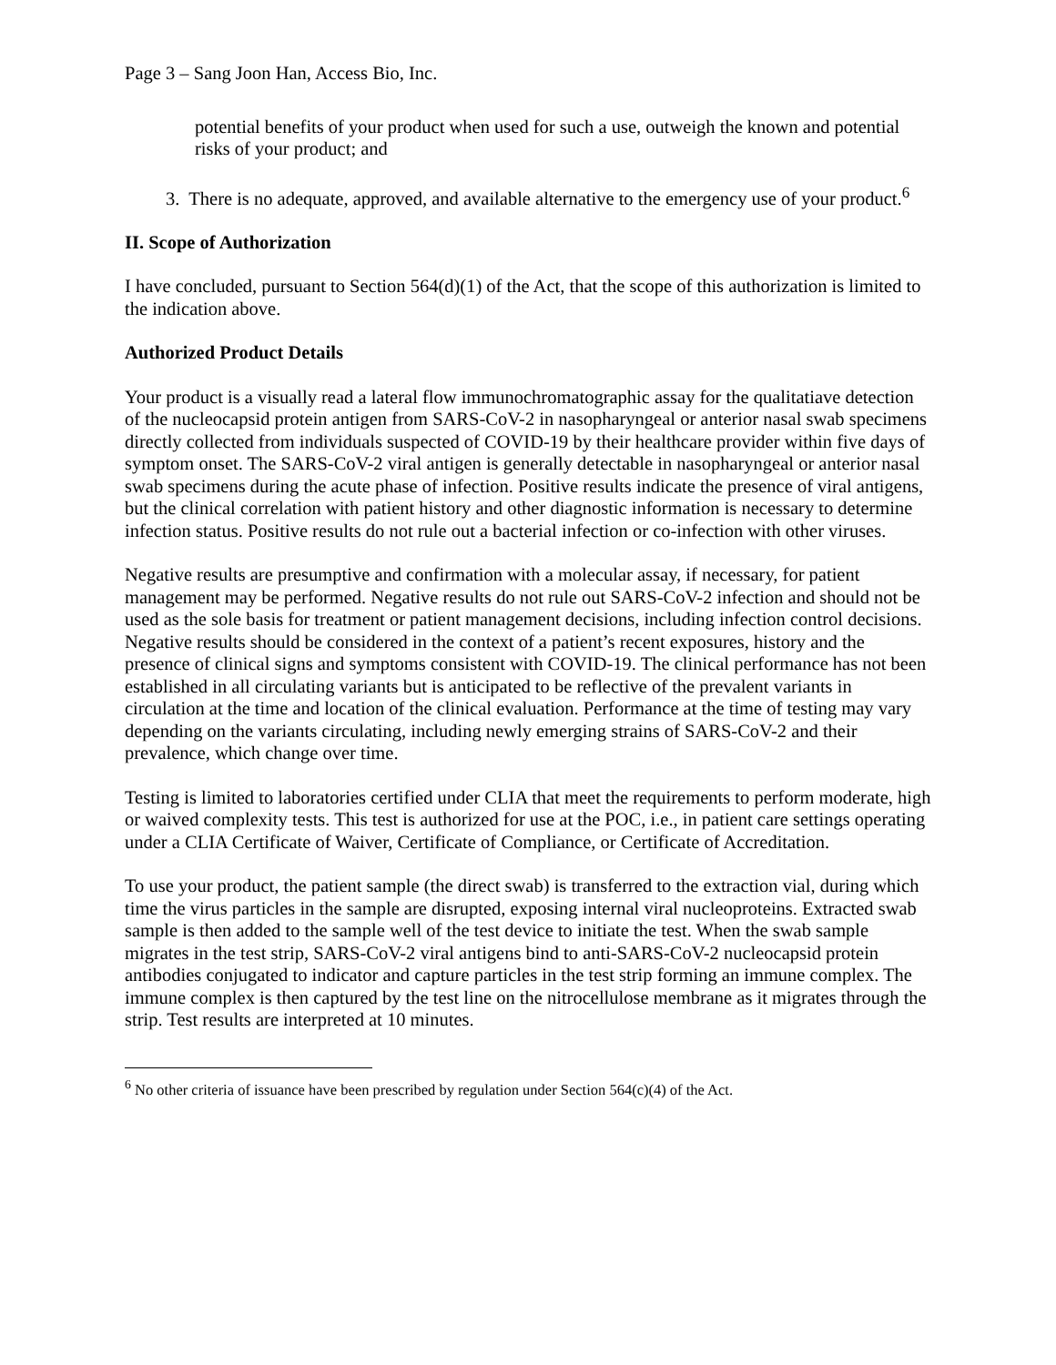Page 3 – Sang Joon Han, Access Bio, Inc.
potential benefits of your product when used for such a use, outweigh the known and potential risks of your product; and
3. There is no adequate, approved, and available alternative to the emergency use of your product.<sup>6</sup>
II. Scope of Authorization
I have concluded, pursuant to Section 564(d)(1) of the Act, that the scope of this authorization is limited to the indication above.
Authorized Product Details
Your product is a visually read a lateral flow immunochromatographic assay for the qualitatiave detection of the nucleocapsid protein antigen from SARS-CoV-2 in nasopharyngeal or anterior nasal swab specimens directly collected from individuals suspected of COVID-19 by their healthcare provider within five days of symptom onset. The SARS-CoV-2 viral antigen is generally detectable in nasopharyngeal or anterior nasal swab specimens during the acute phase of infection. Positive results indicate the presence of viral antigens, but the clinical correlation with patient history and other diagnostic information is necessary to determine infection status. Positive results do not rule out a bacterial infection or co-infection with other viruses.
Negative results are presumptive and confirmation with a molecular assay, if necessary, for patient management may be performed. Negative results do not rule out SARS-CoV-2 infection and should not be used as the sole basis for treatment or patient management decisions, including infection control decisions. Negative results should be considered in the context of a patient’s recent exposures, history and the presence of clinical signs and symptoms consistent with COVID-19. The clinical performance has not been established in all circulating variants but is anticipated to be reflective of the prevalent variants in circulation at the time and location of the clinical evaluation. Performance at the time of testing may vary depending on the variants circulating, including newly emerging strains of SARS-CoV-2 and their prevalence, which change over time.
Testing is limited to laboratories certified under CLIA that meet the requirements to perform moderate, high or waived complexity tests. This test is authorized for use at the POC, i.e., in patient care settings operating under a CLIA Certificate of Waiver, Certificate of Compliance, or Certificate of Accreditation.
To use your product, the patient sample (the direct swab) is transferred to the extraction vial, during which time the virus particles in the sample are disrupted, exposing internal viral nucleoproteins. Extracted swab sample is then added to the sample well of the test device to initiate the test. When the swab sample migrates in the test strip, SARS-CoV-2 viral antigens bind to anti-SARS-CoV-2 nucleocapsid protein antibodies conjugated to indicator and capture particles in the test strip forming an immune complex. The immune complex is then captured by the test line on the nitrocellulose membrane as it migrates through the strip. Test results are interpreted at 10 minutes.
<sup>6</sup> No other criteria of issuance have been prescribed by regulation under Section 564(c)(4) of the Act.